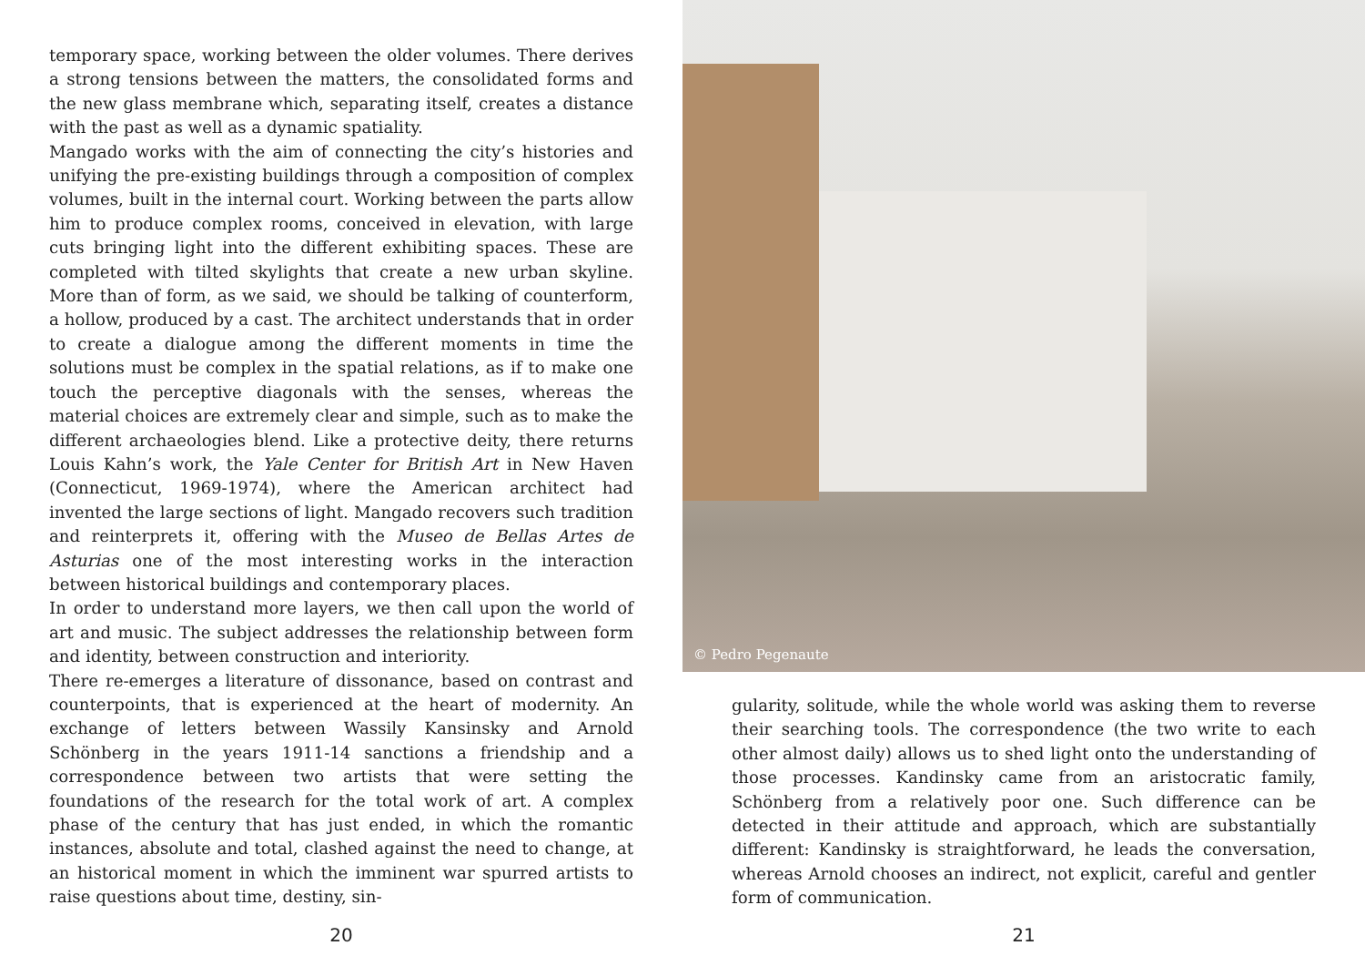temporary space, working between the older volumes. There derives a strong tensions between the matters, the consolidated forms and the new glass membrane which, separating itself, creates a distance with the past as well as a dynamic spatiality.
Mangado works with the aim of connecting the city’s histories and unifying the pre-existing buildings through a composition of complex volumes, built in the internal court. Working between the parts allow him to produce complex rooms, conceived in elevation, with large cuts bringing light into the different exhibiting spaces. These are completed with tilted skylights that create a new urban skyline. More than of form, as we said, we should be talking of counterform, a hollow, produced by a cast. The architect understands that in order to create a dialogue among the different moments in time the solutions must be complex in the spatial relations, as if to make one touch the perceptive diagonals with the senses, whereas the material choices are extremely clear and simple, such as to make the different archaeologies blend. Like a protective deity, there returns Louis Kahn’s work, the Yale Center for British Art in New Haven (Connecticut, 1969-1974), where the American architect had invented the large sections of light. Mangado recovers such tradition and reinterprets it, offering with the Museo de Bellas Artes de Asturias one of the most interesting works in the interaction between historical buildings and contemporary places.
In order to understand more layers, we then call upon the world of art and music. The subject addresses the relationship between form and identity, between construction and interiority.
There re-emerges a literature of dissonance, based on contrast and counterpoints, that is experienced at the heart of modernity. An exchange of letters between Wassily Kansinsky and Arnold Schönberg in the years 1911-14 sanctions a friendship and a correspondence between two artists that were setting the foundations of the research for the total work of art. A complex phase of the century that has just ended, in which the romantic instances, absolute and total, clashed against the need to change, at an historical moment in which the imminent war spurred artists to raise questions about time, destiny, sin-
20
© Pedro Pegenaute
gularity, solitude, while the whole world was asking them to reverse their searching tools. The correspondence (the two write to each other almost daily) allows us to shed light onto the understanding of those processes. Kandinsky came from an aristocratic family, Schönberg from a relatively poor one. Such difference can be detected in their attitude and approach, which are substantially different: Kandinsky is straightforward, he leads the conversation, whereas Arnold chooses an indirect, not explicit, careful and gentler form of communication.
21